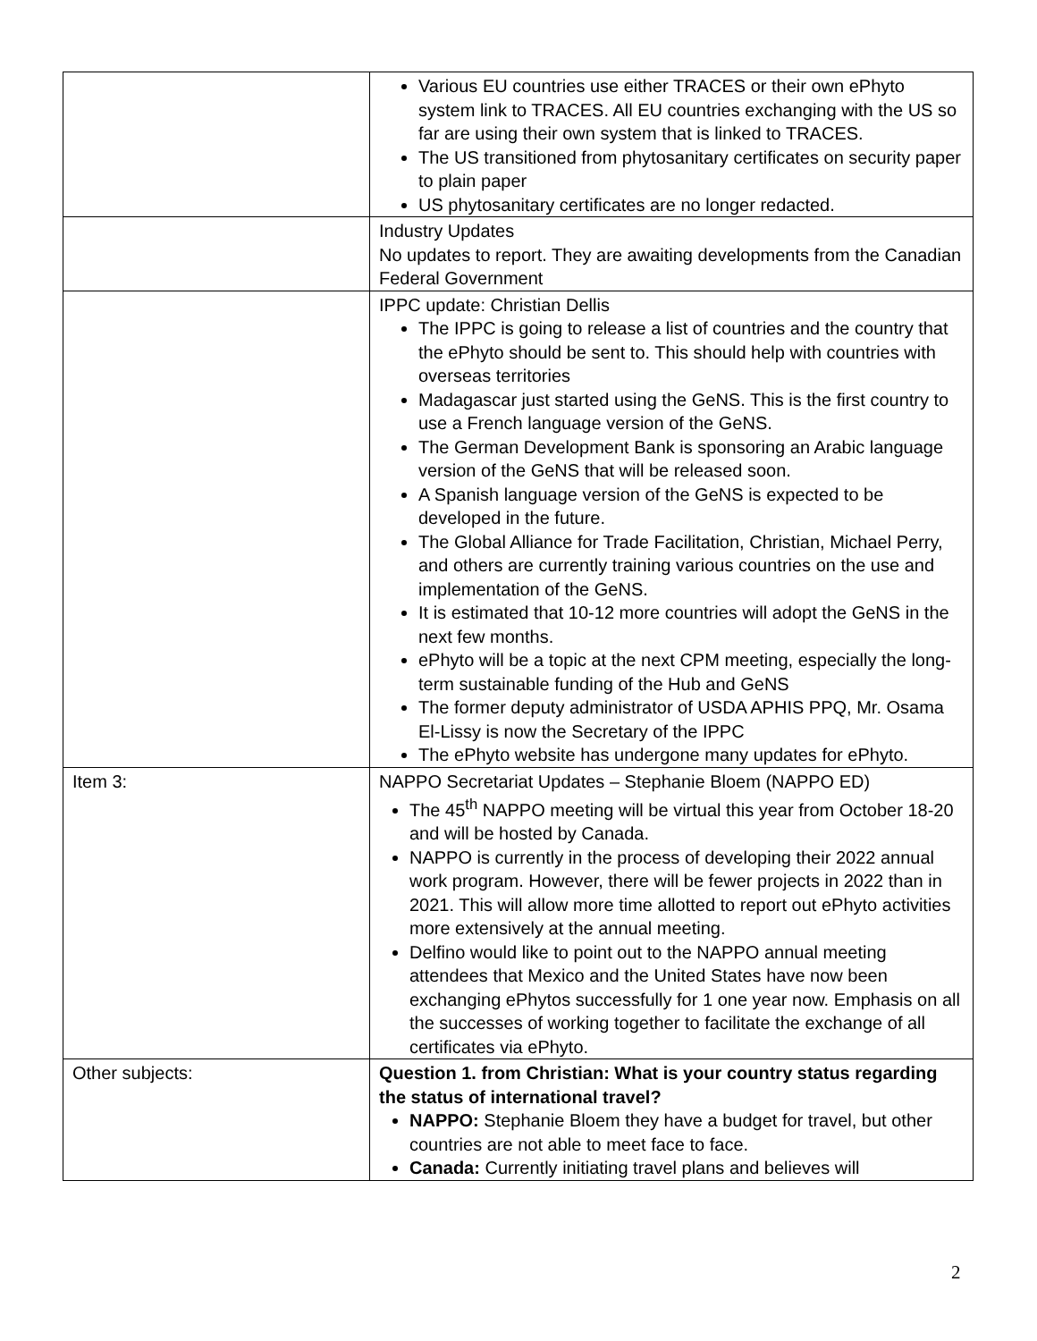| | Various EU countries use either TRACES or their own ePhyto system link to TRACES. All EU countries exchanging with the US so far are using their own system that is linked to TRACES. The US transitioned from phytosanitary certificates on security paper to plain paper US phytosanitary certificates are no longer redacted. |
| | Industry Updates No updates to report. They are awaiting developments from the Canadian Federal Government |
| | IPPC update: Christian Dellis The IPPC is going to release a list of countries and the country that the ePhyto should be sent to. This should help with countries with overseas territories Madagascar just started using the GeNS. This is the first country to use a French language version of the GeNS. The German Development Bank is sponsoring an Arabic language version of the GeNS that will be released soon. A Spanish language version of the GeNS is expected to be developed in the future. The Global Alliance for Trade Facilitation, Christian, Michael Perry, and others are currently training various countries on the use and implementation of the GeNS. It is estimated that 10-12 more countries will adopt the GeNS in the next few months. ePhyto will be a topic at the next CPM meeting, especially the long-term sustainable funding of the Hub and GeNS The former deputy administrator of USDA APHIS PPQ, Mr. Osama El-Lissy is now the Secretary of the IPPC The ePhyto website has undergone many updates for ePhyto. |
| Item 3: | NAPPO Secretariat Updates – Stephanie Bloem (NAPPO ED) The 45<sup>th</sup> NAPPO meeting will be virtual this year from October 18-20 and will be hosted by Canada. NAPPO is currently in the process of developing their 2022 annual work program. However, there will be fewer projects in 2022 than in 2021. This will allow more time allotted to report out ePhyto activities more extensively at the annual meeting. Delfino would like to point out to the NAPPO annual meeting attendees that Mexico and the United States have now been exchanging ePhytos successfully for 1 one year now. Emphasis on all the successes of working together to facilitate the exchange of all certificates via ePhyto. |
| Other subjects: | Question 1. from Christian: What is your country status regarding the status of international travel? NAPPO: Stephanie Bloem they have a budget for travel, but other countries are not able to meet face to face. Canada: Currently initiating travel plans and believes will |
2